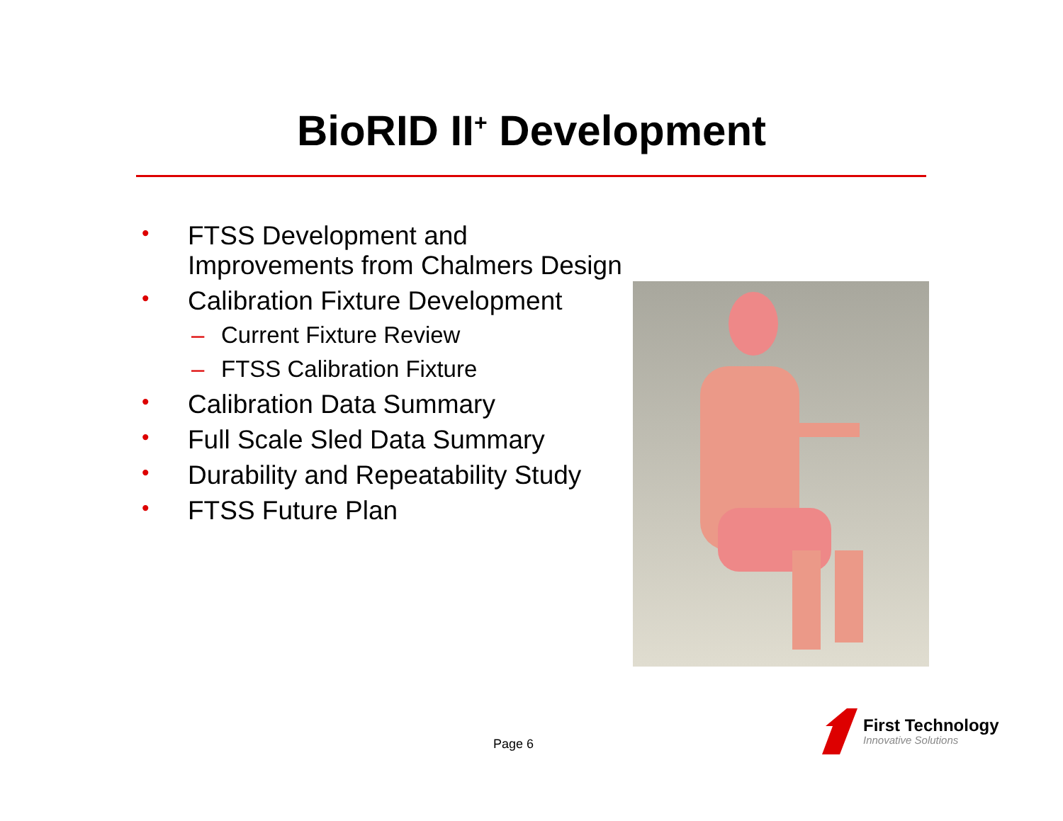BioRID II<sup>+</sup> Development
• FTSS Development and Improvements from Chalmers Design
• Calibration Fixture Development
– Current Fixture Review
– FTSS Calibration Fixture
• Calibration Data Summary
• Full Scale Sled Data Summary
• Durability and Repeatability Study
• FTSS Future Plan
Page 6
First Technology
Innovative Solutions